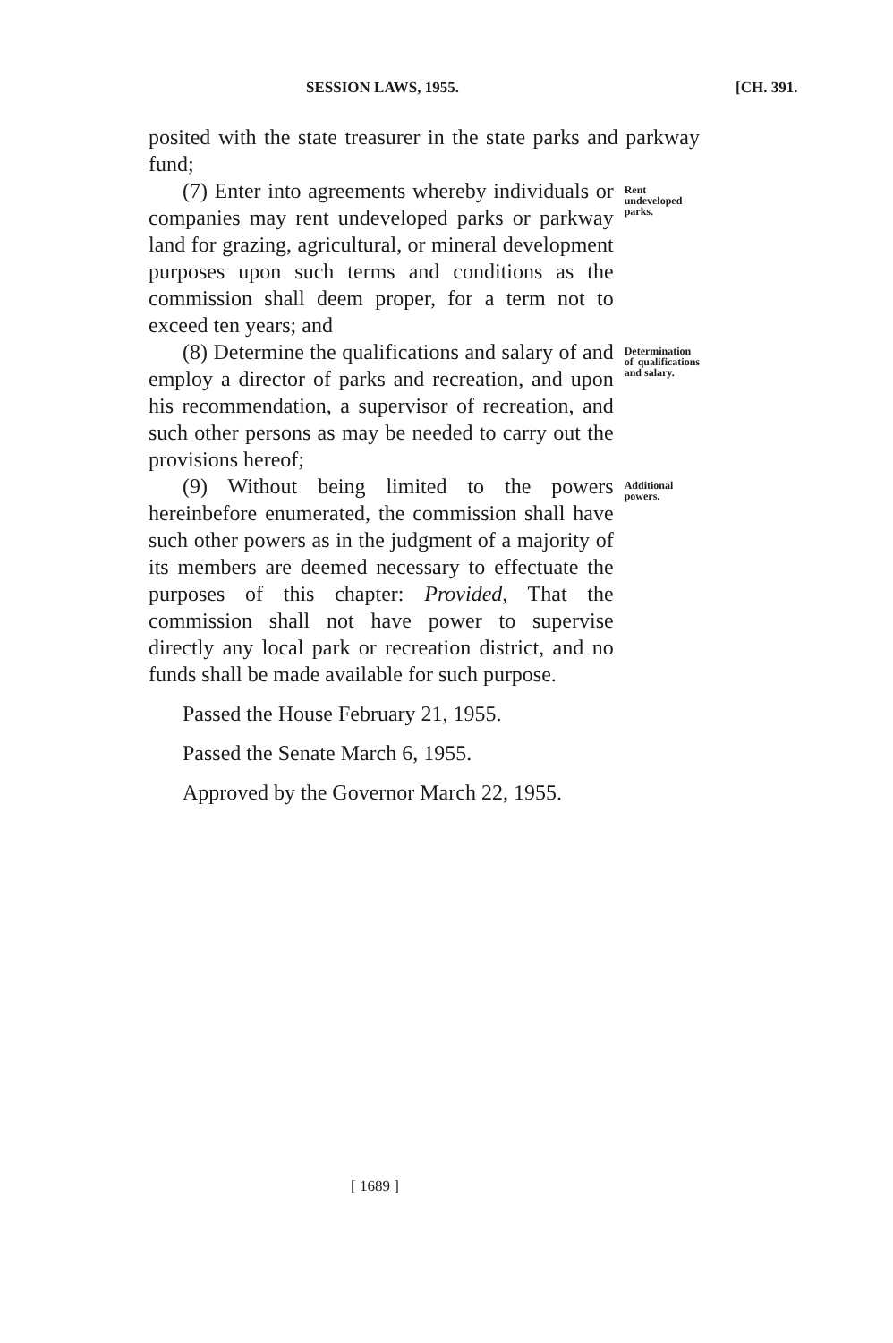SESSION LAWS, 1955. [CH. 391.
posited with the state treasurer in the state parks and parkway fund;
(7) Enter into agreements whereby individuals or companies may rent undeveloped parks or parkway land for grazing, agricultural, or mineral development purposes upon such terms and conditions as the commission shall deem proper, for a term not to exceed ten years; and
Rent undeveloped parks.
(8) Determine the qualifications and salary of and employ a director of parks and recreation, and upon his recommendation, a supervisor of recreation, and such other persons as may be needed to carry out the provisions hereof;
Determination of qualifications and salary.
(9) Without being limited to the powers hereinbefore enumerated, the commission shall have such other powers as in the judgment of a majority of its members are deemed necessary to effectuate the purposes of this chapter: Provided, That the commission shall not have power to supervise directly any local park or recreation district, and no funds shall be made available for such purpose.
Additional powers.
Passed the House February 21, 1955.
Passed the Senate March 6, 1955.
Approved by the Governor March 22, 1955.
[ 1689 ]